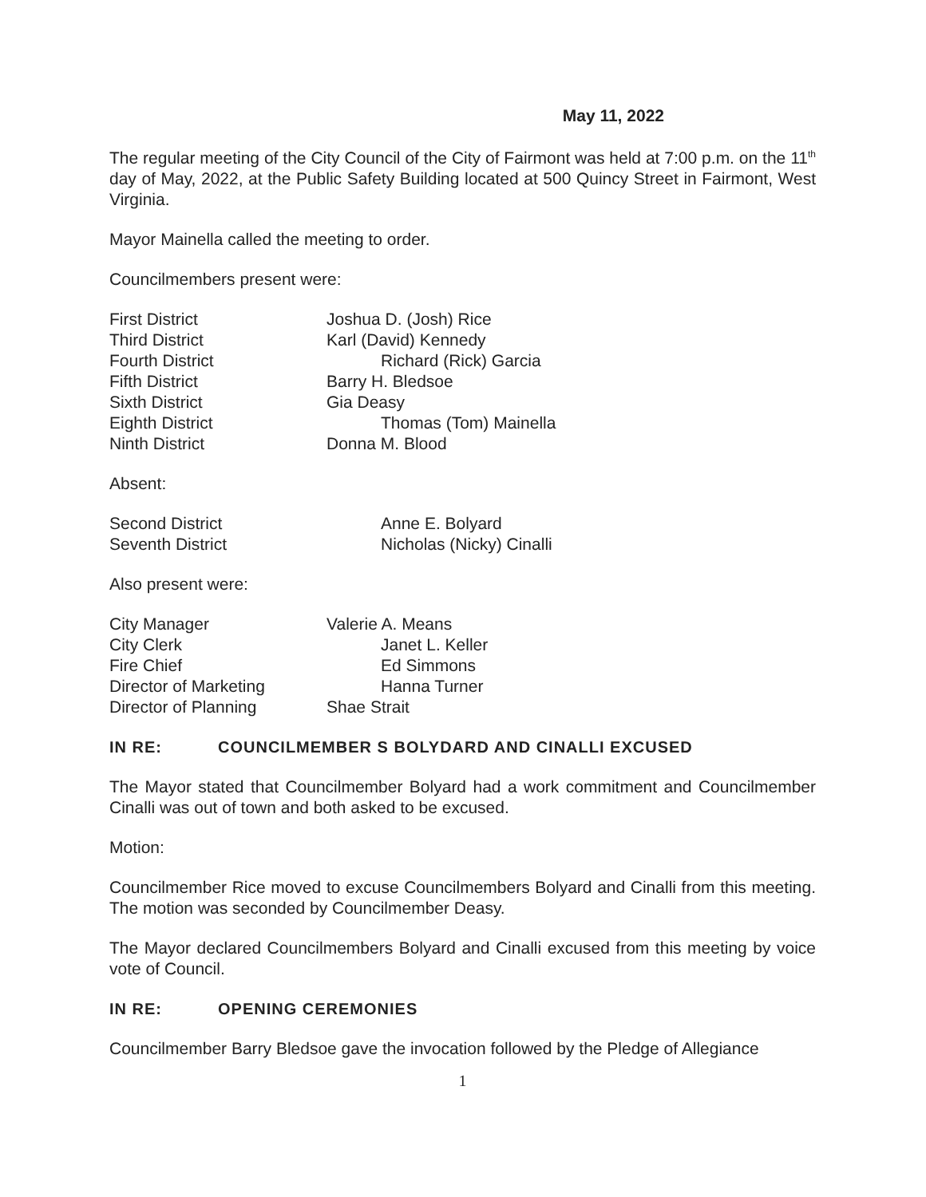May 11, 2022
The regular meeting of the City Council of the City of Fairmont was held at 7:00 p.m. on the 11<sup>th</sup> day of May, 2022, at the Public Safety Building located at 500 Quincy Street in Fairmont, West Virginia.
Mayor Mainella called the meeting to order.
Councilmembers present were:
First District Joshua D. (Josh) Rice
Third District Karl (David) Kennedy
Fourth District Richard (Rick) Garcia
Fifth District Barry H. Bledsoe
Sixth District Gia Deasy
Eighth District Thomas (Tom) Mainella
Ninth District Donna M. Blood
Absent:
Second District Anne E. Bolyard
Seventh District Nicholas (Nicky) Cinalli
Also present were:
City Manager Valerie A. Means
City Clerk Janet L. Keller
Fire Chief Ed Simmons
Director of Marketing Hanna Turner
Director of Planning Shae Strait
IN RE: COUNCILMEMBER S BOLYDARD AND CINALLI EXCUSED
The Mayor stated that Councilmember Bolyard had a work commitment and Councilmember Cinalli was out of town and both asked to be excused.
Motion:
Councilmember Rice moved to excuse Councilmembers Bolyard and Cinalli from this meeting. The motion was seconded by Councilmember Deasy.
The Mayor declared Councilmembers Bolyard and Cinalli excused from this meeting by voice vote of Council.
IN RE: OPENING CEREMONIES
Councilmember Barry Bledsoe gave the invocation followed by the Pledge of Allegiance
1